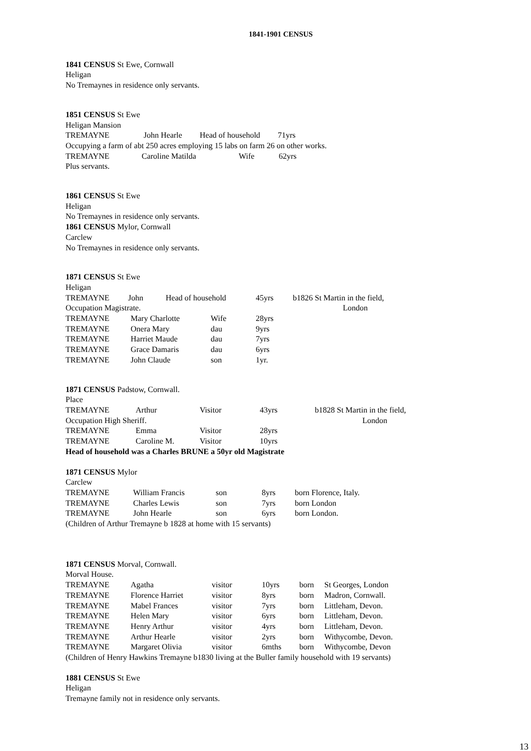1841-1901 CENSUS
1841 CENSUS St Ewe, Cornwall
Heligan
No Tremaynes in residence only servants.
1851 CENSUS St Ewe
Heligan Mansion
| TREMAYNE | John Hearle | Head of household | 71yrs |
Occupying a farm of abt 250 acres employing 15 labs on farm 26 on other works.
| TREMAYNE | Caroline Matilda | Wife | 62yrs |
Plus servants.
1861 CENSUS St Ewe
Heligan
No Tremaynes in residence only servants.
1861 CENSUS Mylor, Cornwall
Carclew
No Tremaynes in residence only servants.
1871 CENSUS St Ewe
Heligan
| TREMAYNE | John | Head of household | 45yrs | b1826 St Martin in the field, |
| Occupation Magistrate. | | | | London |
| TREMAYNE | Mary Charlotte | Wife | 28yrs |
| TREMAYNE | Onera Mary | dau | 9yrs |
| TREMAYNE | Harriet Maude | dau | 7yrs |
| TREMAYNE | Grace Damaris | dau | 6yrs |
| TREMAYNE | John Claude | son | 1yr. |
1871 CENSUS Padstow, Cornwall.
Place
| TREMAYNE | Arthur | Visitor | 43yrs | b1828 St Martin in the field, |
| Occupation High Sheriff. | | | | London |
| TREMAYNE | Emma | Visitor | 28yrs | |
| TREMAYNE | Caroline M. | Visitor | 10yrs | |
Head of household was a Charles BRUNE a 50yr old Magistrate
1871 CENSUS Mylor
Carclew
| TREMAYNE | William Francis | son | 8yrs | born Florence, Italy. |
| TREMAYNE | Charles Lewis | son | 7yrs | born London |
| TREMAYNE | John Hearle | son | 6yrs | born London. |
(Children of Arthur Tremayne b 1828 at home with 15 servants)
1871 CENSUS Morval, Cornwall.
Morval House.
| TREMAYNE | Agatha | visitor | 10yrs | born | St Georges, London |
| TREMAYNE | Florence Harriet | visitor | 8yrs | born | Madron, Cornwall. |
| TREMAYNE | Mabel Frances | visitor | 7yrs | born | Littleham, Devon. |
| TREMAYNE | Helen Mary | visitor | 6yrs | born | Littleham, Devon. |
| TREMAYNE | Henry Arthur | visitor | 4yrs | born | Littleham, Devon. |
| TREMAYNE | Arthur Hearle | visitor | 2yrs | born | Withycombe, Devon. |
| TREMAYNE | Margaret Olivia | visitor | 6mths | born | Withycombe, Devon |
(Children of Henry Hawkins Tremayne b1830 living at the Buller family household with 19 servants)
1881 CENSUS St Ewe
Heligan
Tremayne family not in residence only servants.
13